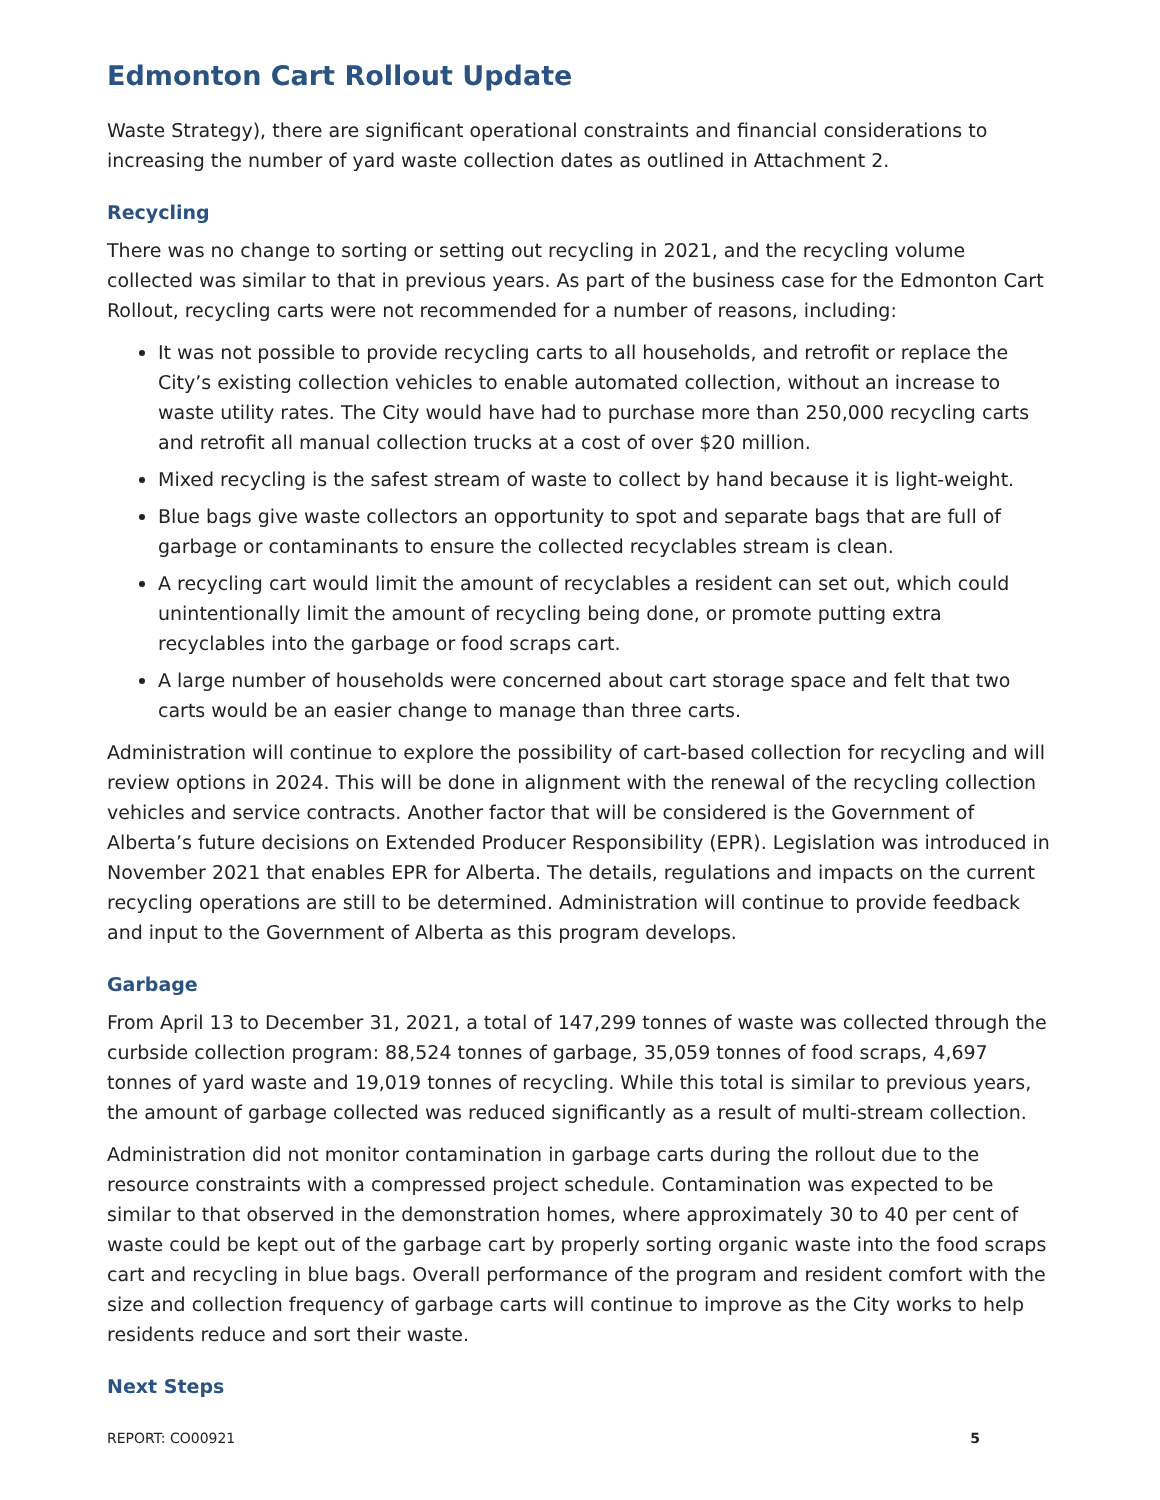Edmonton Cart Rollout Update
Waste Strategy), there are significant operational constraints and financial considerations to increasing the number of yard waste collection dates as outlined in Attachment 2.
Recycling
There was no change to sorting or setting out recycling in 2021, and the recycling volume collected was similar to that in previous years. As part of the business case for the Edmonton Cart Rollout, recycling carts were not recommended for a number of reasons, including:
It was not possible to provide recycling carts to all households, and retrofit or replace the City’s existing collection vehicles to enable automated collection, without an increase to waste utility rates. The City would have had to purchase more than 250,000 recycling carts and retrofit all manual collection trucks at a cost of over $20 million.
Mixed recycling is the safest stream of waste to collect by hand because it is light-weight.
Blue bags give waste collectors an opportunity to spot and separate bags that are full of garbage or contaminants to ensure the collected recyclables stream is clean.
A recycling cart would limit the amount of recyclables a resident can set out, which could unintentionally limit the amount of recycling being done, or promote putting extra recyclables into the garbage or food scraps cart.
A large number of households were concerned about cart storage space and felt that two carts would be an easier change to manage than three carts.
Administration will continue to explore the possibility of cart-based collection for recycling and will review options in 2024. This will be done in alignment with the renewal of the recycling collection vehicles and service contracts. Another factor that will be considered is the Government of Alberta’s future decisions on Extended Producer Responsibility (EPR). Legislation was introduced in November 2021 that enables EPR for Alberta. The details, regulations and impacts on the current recycling operations are still to be determined. Administration will continue to provide feedback and input to the Government of Alberta as this program develops.
Garbage
From April 13 to December 31, 2021, a total of 147,299 tonnes of waste was collected through the curbside collection program: 88,524 tonnes of garbage, 35,059 tonnes of food scraps, 4,697 tonnes of yard waste and 19,019 tonnes of recycling. While this total is similar to previous years, the amount of garbage collected was reduced significantly as a result of multi-stream collection.
Administration did not monitor contamination in garbage carts during the rollout due to the resource constraints with a compressed project schedule. Contamination was expected to be similar to that observed in the demonstration homes, where approximately 30 to 40 per cent of waste could be kept out of the garbage cart by properly sorting organic waste into the food scraps cart and recycling in blue bags. Overall performance of the program and resident comfort with the size and collection frequency of garbage carts will continue to improve as the City works to help residents reduce and sort their waste.
Next Steps
REPORT: CO00921 5